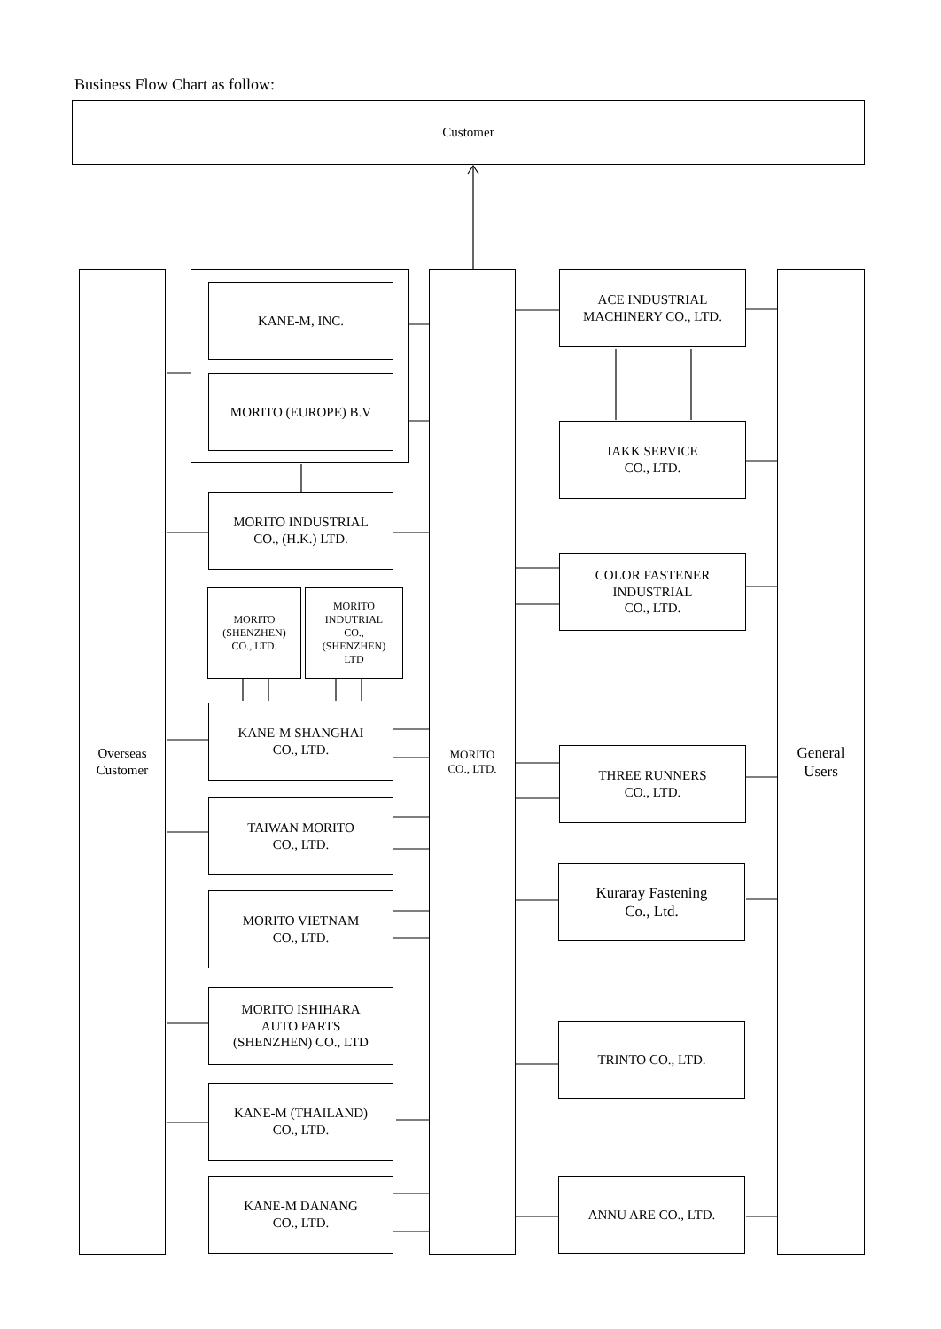Business Flow Chart as follow:
Customer
Overseas
Customer
KANE-M, INC.
MORITO (EUROPE) B.V
MORITO INDUSTRIAL
CO., (H.K.) LTD.
MORITO
(SHENZHEN)
CO., LTD.
MORITO
INDUTRIAL
CO.,
(SHENZHEN)
LTD
KANE-M SHANGHAI
CO., LTD.
TAIWAN MORITO
CO., LTD.
MORITO VIETNAM
CO., LTD.
MORITO ISHIHARA
AUTO PARTS
(SHENZHEN) CO., LTD
KANE-M (THAILAND)
CO., LTD.
KANE-M DANANG
CO., LTD.
MORITO
CO., LTD.
ACE INDUSTRIAL
MACHINERY CO., LTD.
IAKK SERVICE
CO., LTD.
COLOR FASTENER
INDUSTRIAL
CO., LTD.
THREE RUNNERS
CO., LTD.
Kuraray Fastening
Co., Ltd.
TRINTO CO., LTD.
ANNU ARE CO., LTD.
General
Users